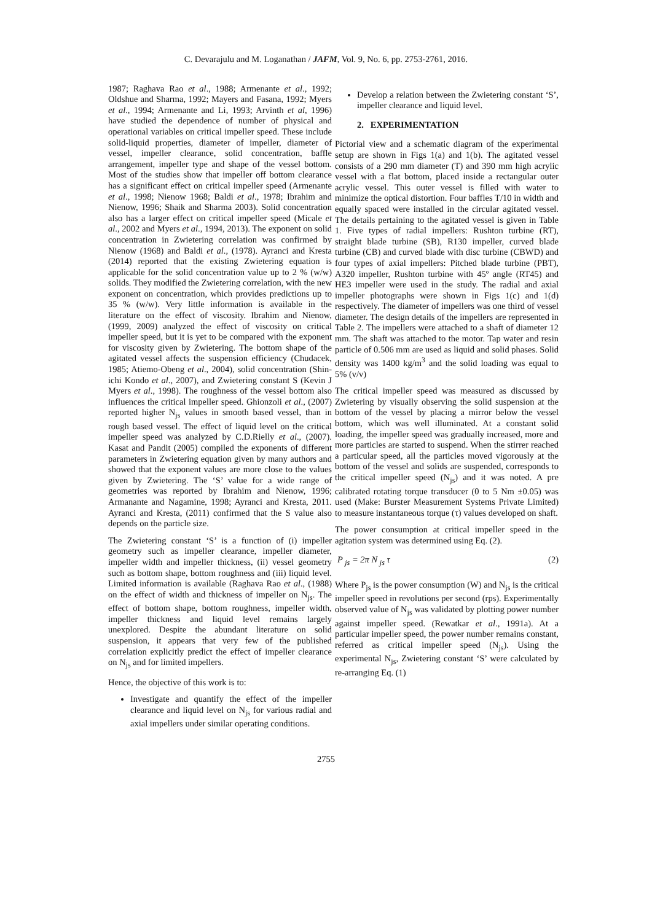C. Devarajulu and M. Loganathan / JAFM, Vol. 9, No. 6, pp. 2753-2761, 2016.
1987; Raghava Rao et al., 1988; Armenante et al., 1992; Oldshue and Sharma, 1992; Mayers and Fasana, 1992; Myers et al., 1994; Armenante and Li, 1993; Arvinth et al, 1996) have studied the dependence of number of physical and operational variables on critical impeller speed. These include solid-liquid properties, diameter of impeller, diameter of vessel, impeller clearance, solid concentration, baffle arrangement, impeller type and shape of the vessel bottom. Most of the studies show that impeller off bottom clearance has a significant effect on critical impeller speed (Armenante et al., 1998; Nienow 1968; Baldi et al., 1978; Ibrahim and Nienow, 1996; Shaik and Sharma 2003). Solid concentration also has a larger effect on critical impeller speed (Micale et al., 2002 and Myers et al., 1994, 2013). The exponent on solid concentration in Zwietering correlation was confirmed by Nienow (1968) and Baldi et al., (1978). Ayranci and Kresta (2014) reported that the existing Zwietering equation is applicable for the solid concentration value up to 2 % (w/w) solids. They modified the Zwietering correlation, with the new exponent on concentration, which provides predictions up to 35 % (w/w). Very little information is available in the literature on the effect of viscosity. Ibrahim and Nienow, (1999, 2009) analyzed the effect of viscosity on critical impeller speed, but it is yet to be compared with the exponent for viscosity given by Zwietering. The bottom shape of the agitated vessel affects the suspension efficiency (Chudacek, 1985; Atiemo-Obeng et al., 2004), solid concentration (Shin-ichi Kondo et al., 2007), and Zwietering constant S (Kevin J Myers et al., 1998). The roughness of the vessel bottom also influences the critical impeller speed. Ghionzoli et al., (2007) reported higher N<sub>js</sub> values in smooth based vessel, than in rough based vessel. The effect of liquid level on the critical impeller speed was analyzed by C.D.Rielly et al., (2007). Kasat and Pandit (2005) compiled the exponents of different parameters in Zwietering equation given by many authors and showed that the exponent values are more close to the values given by Zwietering. The ‘S’ value for a wide range of geometries was reported by Ibrahim and Nienow, 1996; Armanante and Nagamine, 1998; Ayranci and Kresta, 2011. Ayranci and Kresta, (2011) confirmed that the S value also depends on the particle size.
The Zwietering constant ‘S’ is a function of (i) impeller geometry such as impeller clearance, impeller diameter, impeller width and impeller thickness, (ii) vessel geometry such as bottom shape, bottom roughness and (iii) liquid level. Limited information is available (Raghava Rao et al., (1988) on the effect of width and thickness of impeller on N<sub>js</sub>. The effect of bottom shape, bottom roughness, impeller width, impeller thickness and liquid level remains largely unexplored. Despite the abundant literature on solid suspension, it appears that very few of the published correlation explicitly predict the effect of impeller clearance on N<sub>js</sub> and for limited impellers.
Hence, the objective of this work is to:
Investigate and quantify the effect of the impeller clearance and liquid level on N<sub>js</sub> for various radial and axial impellers under similar operating conditions.
Develop a relation between the Zwietering constant ‘S’, impeller clearance and liquid level.
2. EXPERIMENTATION
Pictorial view and a schematic diagram of the experimental setup are shown in Figs 1(a) and 1(b). The agitated vessel consists of a 290 mm diameter (T) and 390 mm high acrylic vessel with a flat bottom, placed inside a rectangular outer acrylic vessel. This outer vessel is filled with water to minimize the optical distortion. Four baffles T/10 in width and equally spaced were installed in the circular agitated vessel. The details pertaining to the agitated vessel is given in Table 1. Five types of radial impellers: Rushton turbine (RT), straight blade turbine (SB), R130 impeller, curved blade turbine (CB) and curved blade with disc turbine (CBWD) and four types of axial impellers: Pitched blade turbine (PBT), A320 impeller, Rushton turbine with 45º angle (RT45) and HE3 impeller were used in the study. The radial and axial impeller photographs were shown in Figs 1(c) and 1(d) respectively. The diameter of impellers was one third of vessel diameter. The design details of the impellers are represented in Table 2. The impellers were attached to a shaft of diameter 12 mm. The shaft was attached to the motor. Tap water and resin particle of 0.506 mm are used as liquid and solid phases. Solid density was 1400 kg/m<sup>3</sup> and the solid loading was equal to 5% (v/v)
The critical impeller speed was measured as discussed by Zwietering by visually observing the solid suspension at the bottom of the vessel by placing a mirror below the vessel bottom, which was well illuminated. At a constant solid loading, the impeller speed was gradually increased, more and more particles are started to suspend. When the stirrer reached a particular speed, all the particles moved vigorously at the bottom of the vessel and solids are suspended, corresponds to the critical impeller speed (N<sub>js</sub>) and it was noted. A pre calibrated rotating torque transducer (0 to 5 Nm ±0.05) was used (Make: Burster Measurement Systems Private Limited) to measure instantaneous torque (τ) values developed on shaft.
The power consumption at critical impeller speed in the agitation system was determined using Eq. (2).
P <sub>js</sub> = 2π N <sub>js</sub> τ (2)
Where P<sub>js</sub> is the power consumption (W) and N<sub>js</sub> is the critical impeller speed in revolutions per second (rps). Experimentally observed value of N<sub>js</sub> was validated by plotting power number against impeller speed. (Rewatkar et al., 1991a). At a particular impeller speed, the power number remains constant, referred as critical impeller speed (N<sub>js</sub>). Using the experimental N<sub>js</sub>, Zwietering constant ‘S’ were calculated by re-arranging Eq. (1)
2755